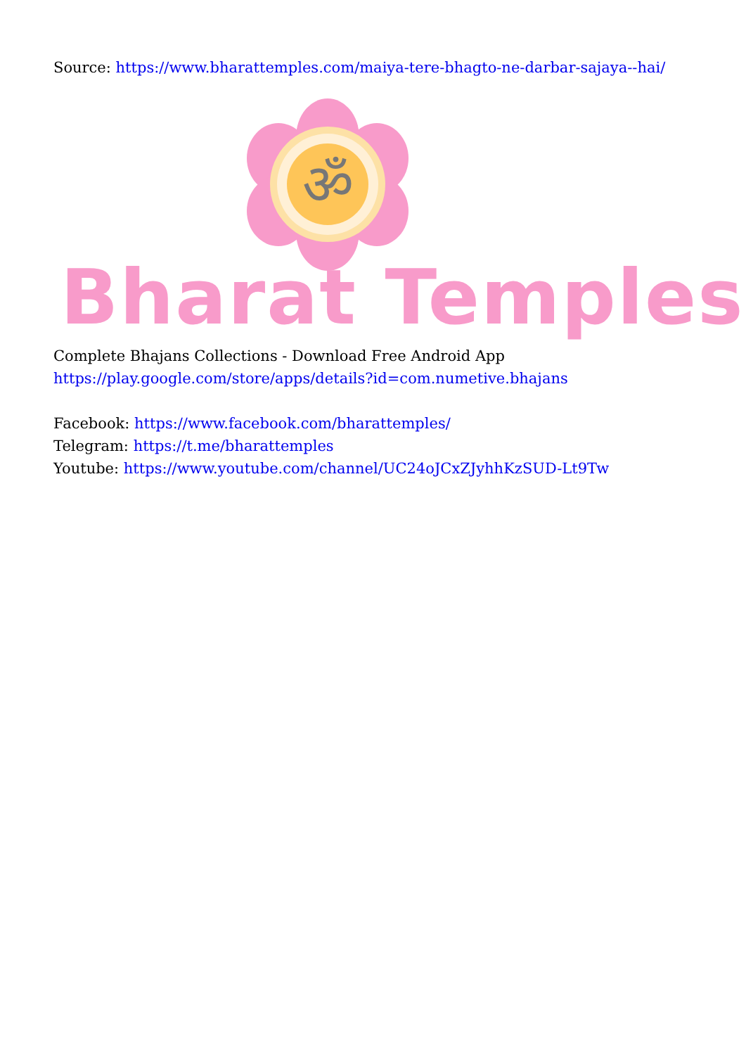Source: https://www.bharattemples.com/maiya-tere-bhagto-ne-darbar-sajaya--hai/
ॐ
Bharat Temples
Complete Bhajans Collections - Download Free Android App
https://play.google.com/store/apps/details?id=com.numetive.bhajans
Facebook: https://www.facebook.com/bharattemples/
Telegram: https://t.me/bharattemples
Youtube: https://www.youtube.com/channel/UC24oJCxZJyhhKzSUD-Lt9Tw